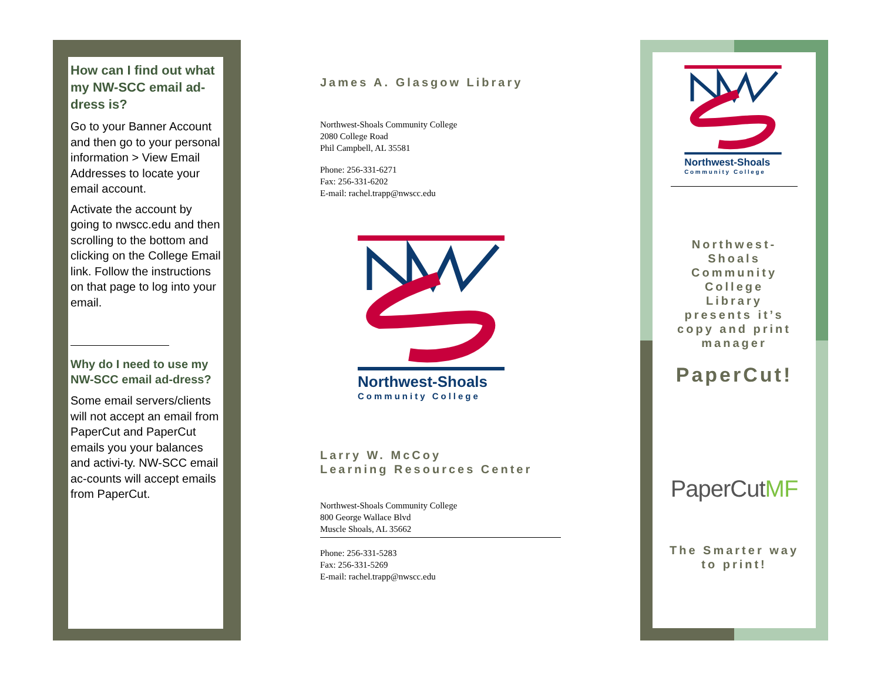How can I find out what my NW-SCC email ad-dress is?
Go to your Banner Account and then go to your personal information > View Email Addresses to locate your email account.
Activate the account by going to nwscc.edu and then scrolling to the bottom and clicking on the College Email link. Follow the instructions on that page to log into your email.
Why do I need to use my NW-SCC email ad-dress?
Some email servers/clients will not accept an email from PaperCut and PaperCut emails you your balances and activi-ty. NW-SCC email ac-counts will accept emails from PaperCut.
James A. Glasgow Library
Northwest-Shoals Community College
2080 College Road
Phil Campbell, AL 35581
Phone: 256-331-6271
Fax: 256-331-6202
E-mail: rachel.trapp@nwscc.edu
Northwest-Shoals
Community College
Larry W. McCoy
Learning Resources Center
Northwest-Shoals Community College
800 George Wallace Blvd
Muscle Shoals, AL 35662
Phone: 256-331-5283
Fax: 256-331-5269
E-mail: rachel.trapp@nwscc.edu
Northwest-Shoals
Community College
Northwest-
Shoals
Community
College
Library
presents it’s
copy and print
manager
PaperCut!
PaperCutMF
The Smarter way
to print!